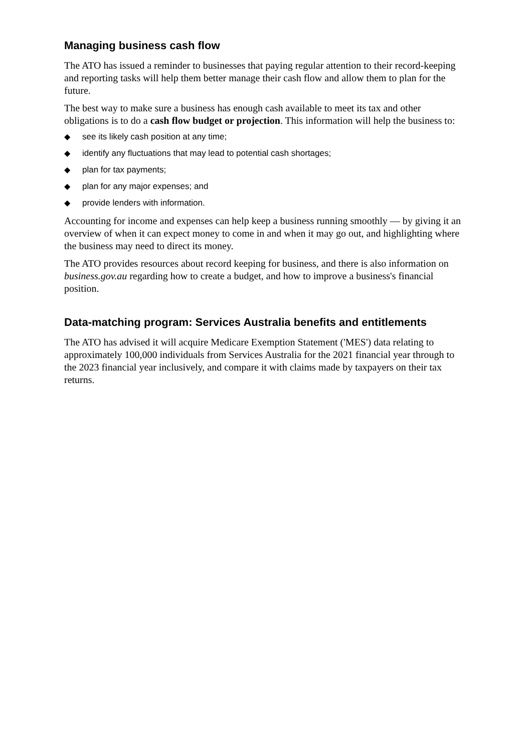Managing business cash flow
The ATO has issued a reminder to businesses that paying regular attention to their record-keeping and reporting tasks will help them better manage their cash flow and allow them to plan for the future.
The best way to make sure a business has enough cash available to meet its tax and other obligations is to do a cash flow budget or projection. This information will help the business to:
◆ see its likely cash position at any time;
◆ identify any fluctuations that may lead to potential cash shortages;
◆ plan for tax payments;
◆ plan for any major expenses; and
◆ provide lenders with information.
Accounting for income and expenses can help keep a business running smoothly — by giving it an overview of when it can expect money to come in and when it may go out, and highlighting where the business may need to direct its money.
The ATO provides resources about record keeping for business, and there is also information on business.gov.au regarding how to create a budget, and how to improve a business's financial position.
Data-matching program: Services Australia benefits and entitlements
The ATO has advised it will acquire Medicare Exemption Statement ('MES') data relating to approximately 100,000 individuals from Services Australia for the 2021 financial year through to the 2023 financial year inclusively, and compare it with claims made by taxpayers on their tax returns.